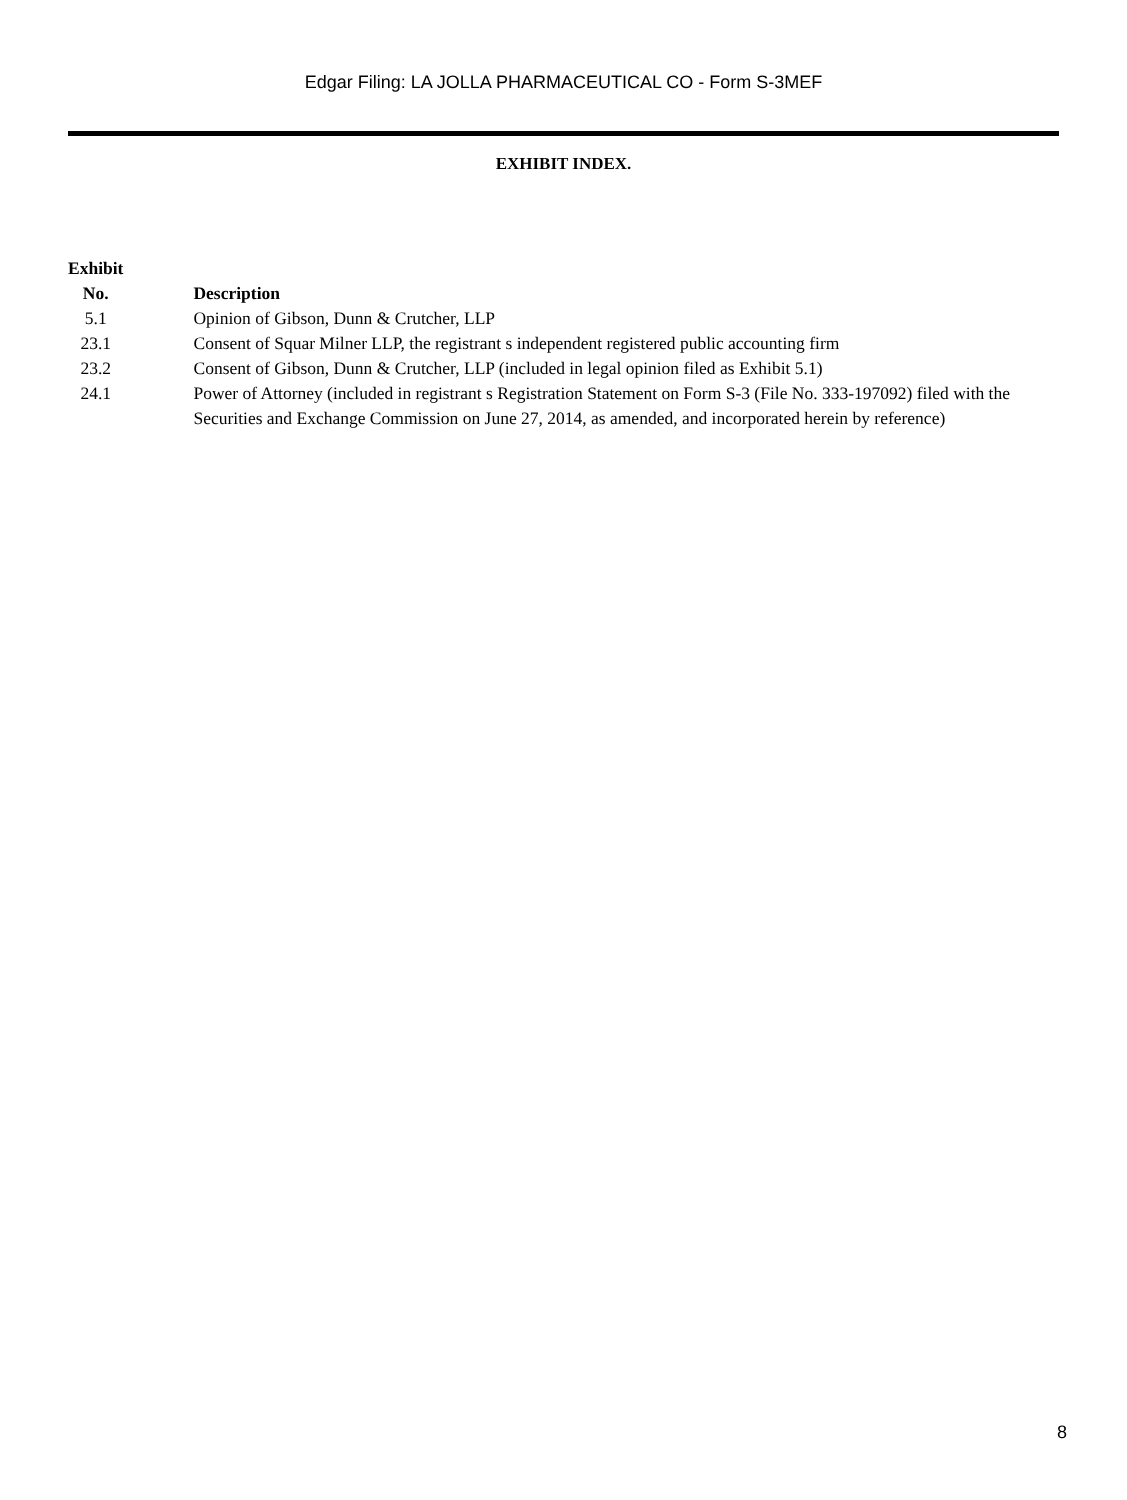Edgar Filing: LA JOLLA PHARMACEUTICAL CO - Form S-3MEF
EXHIBIT INDEX.
| Exhibit | |
| --- | --- |
| No. | Description |
| 5.1 | Opinion of Gibson, Dunn & Crutcher, LLP |
| 23.1 | Consent of Squar Milner LLP, the registrant s independent registered public accounting firm |
| 23.2 | Consent of Gibson, Dunn & Crutcher, LLP (included in legal opinion filed as Exhibit 5.1) |
| 24.1 | Power of Attorney (included in registrant s Registration Statement on Form S-3 (File No. 333-197092) filed with the Securities and Exchange Commission on June 27, 2014, as amended, and incorporated herein by reference) |
8